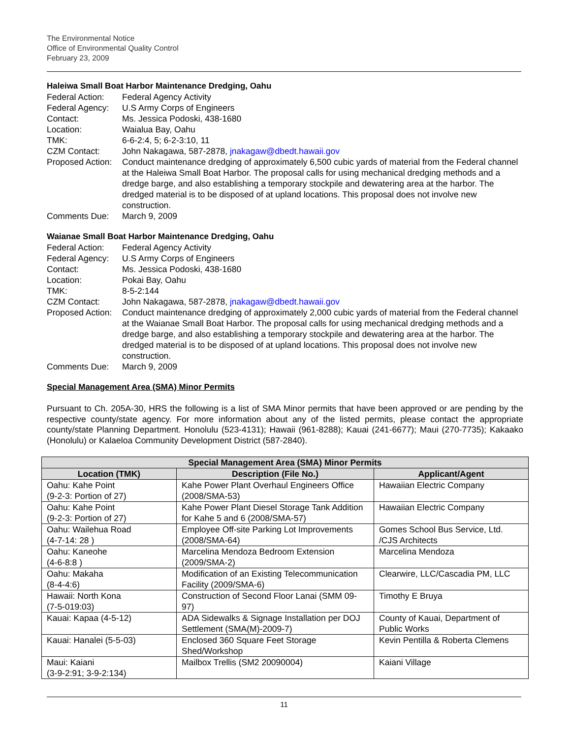The Environmental Notice
Office of Environmental Quality Control
February 23, 2009
Haleiwa Small Boat Harbor Maintenance Dredging, Oahu
| Federal Action: | Federal Agency Activity |
| Federal Agency: | U.S Army Corps of Engineers |
| Contact: | Ms. Jessica Podoski, 438-1680 |
| Location: | Waialua Bay, Oahu |
| TMK: | 6-6-2:4, 5; 6-2-3:10, 11 |
| CZM Contact: | John Nakagawa, 587-2878, jnakagaw@dbedt.hawaii.gov |
| Proposed Action: | Conduct maintenance dredging of approximately 6,500 cubic yards of material from the Federal channel at the Haleiwa Small Boat Harbor. The proposal calls for using mechanical dredging methods and a dredge barge, and also establishing a temporary stockpile and dewatering area at the harbor. The dredged material is to be disposed of at upland locations. This proposal does not involve new construction. |
| Comments Due: | March 9, 2009 |
Waianae Small Boat Harbor Maintenance Dredging, Oahu
| Federal Action: | Federal Agency Activity |
| Federal Agency: | U.S Army Corps of Engineers |
| Contact: | Ms. Jessica Podoski, 438-1680 |
| Location: | Pokai Bay, Oahu |
| TMK: | 8-5-2:144 |
| CZM Contact: | John Nakagawa, 587-2878, jnakagaw@dbedt.hawaii.gov |
| Proposed Action: | Conduct maintenance dredging of approximately 2,000 cubic yards of material from the Federal channel at the Waianae Small Boat Harbor. The proposal calls for using mechanical dredging methods and a dredge barge, and also establishing a temporary stockpile and dewatering area at the harbor. The dredged material is to be disposed of at upland locations. This proposal does not involve new construction. |
| Comments Due: | March 9, 2009 |
Special Management Area (SMA) Minor Permits
Pursuant to Ch. 205A-30, HRS the following is a list of SMA Minor permits that have been approved or are pending by the respective county/state agency. For more information about any of the listed permits, please contact the appropriate county/state Planning Department. Honolulu (523-4131); Hawaii (961-8288); Kauai (241-6677); Maui (270-7735); Kakaako (Honolulu) or Kalaeloa Community Development District (587-2840).
| Special Management Area (SMA) Minor Permits | | |
| --- | --- | --- |
| Location (TMK) | Description (File No.) | Applicant/Agent |
| Oahu: Kahe Point (9-2-3: Portion of 27) | Kahe Power Plant Overhaul Engineers Office (2008/SMA-53) | Hawaiian Electric Company |
| Oahu: Kahe Point (9-2-3: Portion of 27) | Kahe Power Plant Diesel Storage Tank Addition for Kahe 5 and 6 (2008/SMA-57) | Hawaiian Electric Company |
| Oahu: Wailehua Road (4-7-14: 28 ) | Employee Off-site Parking Lot Improvements (2008/SMA-64) | Gomes School Bus Service, Ltd. /CJS Architects |
| Oahu: Kaneohe (4-6-8:8 ) | Marcelina Mendoza Bedroom Extension (2009/SMA-2) | Marcelina Mendoza |
| Oahu: Makaha (8-4-4:6) | Modification of an Existing Telecommunication Facility (2009/SMA-6) | Clearwire, LLC/Cascadia PM, LLC |
| Hawaii: North Kona (7-5-019:03) | Construction of Second Floor Lanai (SMM 09-97) | Timothy E Bruya |
| Kauai: Kapaa (4-5-12) | ADA Sidewalks & Signage Installation per DOJ Settlement (SMA(M)-2009-7) | County of Kauai, Department of Public Works |
| Kauai: Hanalei (5-5-03) | Enclosed 360 Square Feet Storage Shed/Workshop | Kevin Pentilla & Roberta Clemens |
| Maui: Kaiani (3-9-2:91; 3-9-2:134) | Mailbox Trellis (SM2 20090004) | Kaiani Village |
11